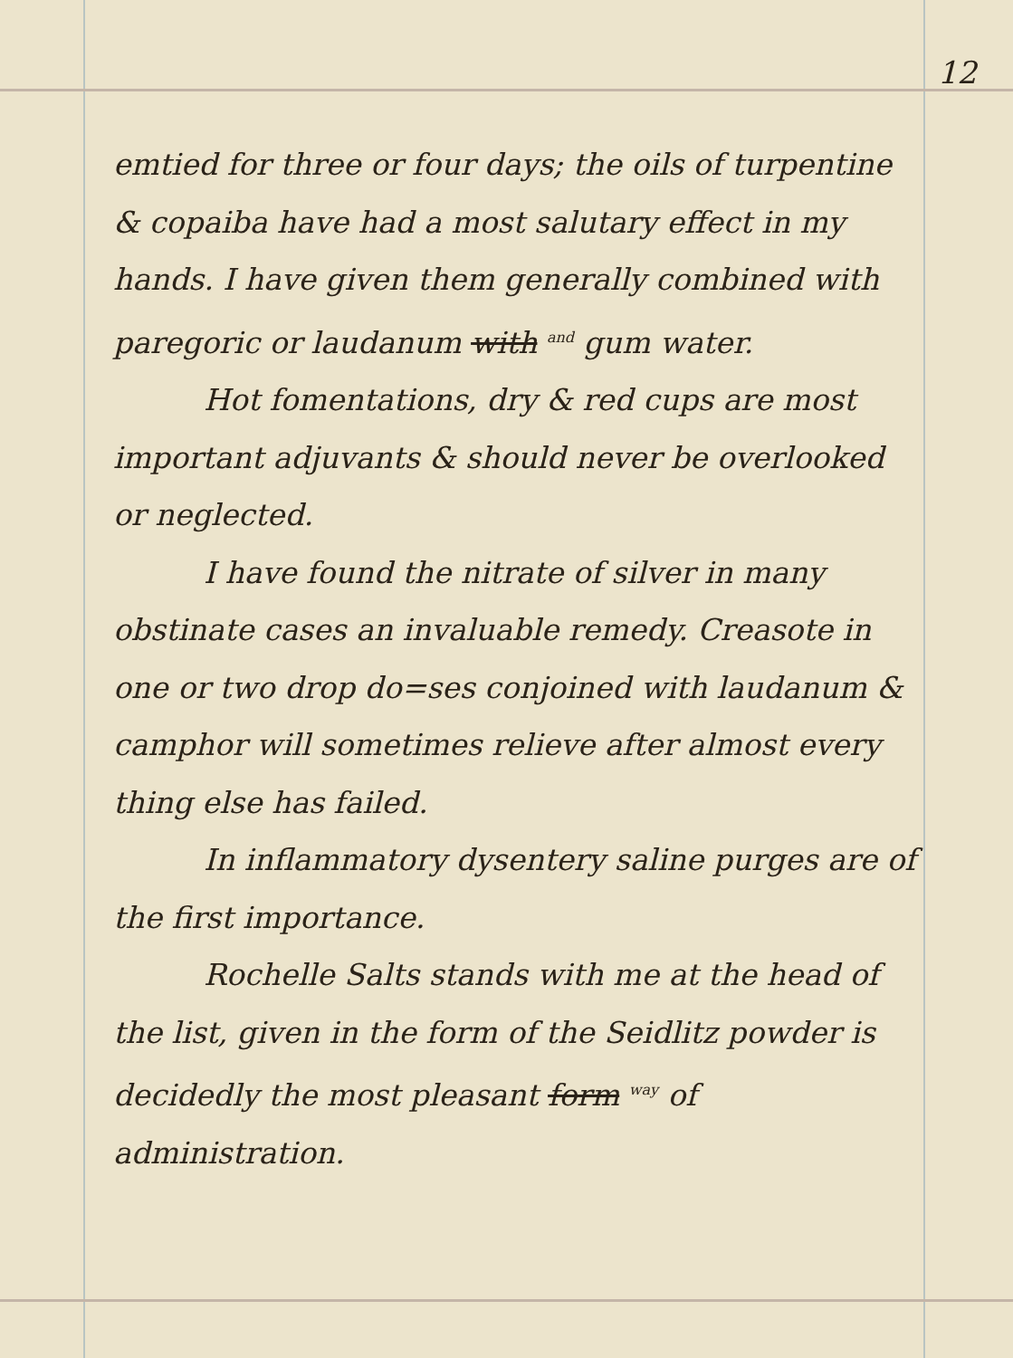12
emtied for three or four days; the oils of turpentine & copaiba have had a most salutary effect in my hands. I have given them generally combined with paregoric or laudanum with <sup>and</sup> gum water.
Hot fomentations, dry & red cups are most important adjuvants & should never be overlooked or neglected.
I have found the nitrate of silver in many obstinate cases an invaluable remedy. Creasote in one or two drop do=ses conjoined with laudanum & camphor will sometimes relieve after almost every thing else has failed.
In inflammatory dysentery saline purges are of the first importance.
Rochelle Salts stands with me at the head of the list, given in the form of the Seidlitz powder is decidedly the most pleasant form <sup>way</sup> of administration.